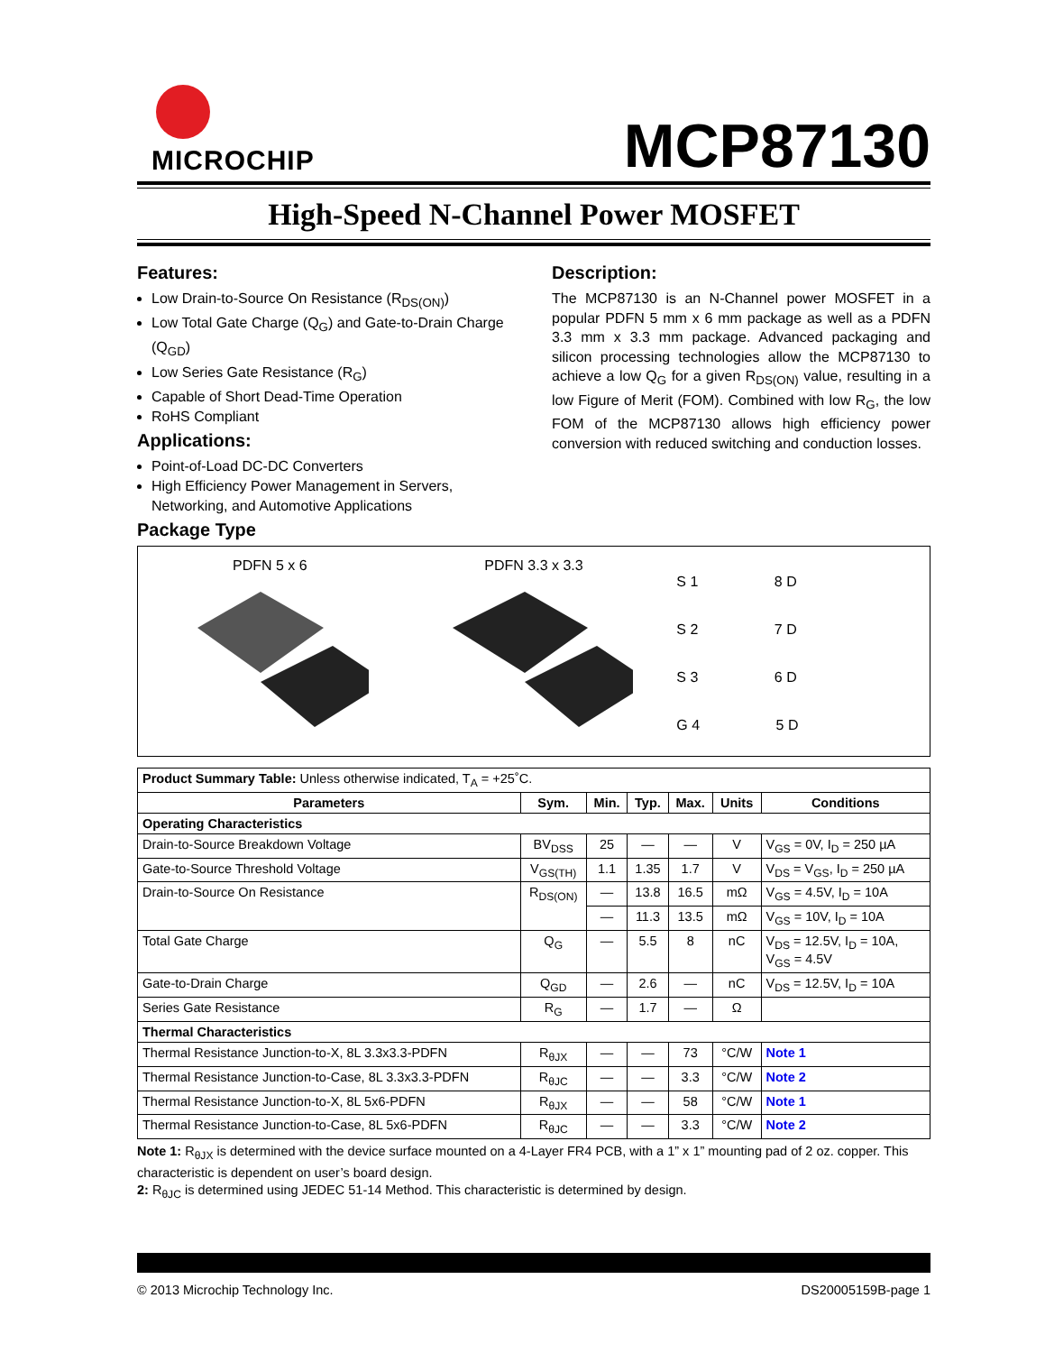MICROCHIP
MCP87130
High-Speed N-Channel Power MOSFET
Features:
Low Drain-to-Source On Resistance (R<sub>DS(ON)</sub>)
Low Total Gate Charge (Q<sub>G</sub>) and Gate-to-Drain Charge (Q<sub>GD</sub>)
Low Series Gate Resistance (R<sub>G</sub>)
Capable of Short Dead-Time Operation
RoHS Compliant
Applications:
Point-of-Load DC-DC Converters
High Efficiency Power Management in Servers, Networking, and Automotive Applications
Description:
The MCP87130 is an N-Channel power MOSFET in a popular PDFN 5 mm x 6 mm package as well as a PDFN 3.3 mm x 3.3 mm package. Advanced packaging and silicon processing technologies allow the MCP87130 to achieve a low Q<sub>G</sub> for a given R<sub>DS(ON)</sub> value, resulting in a low Figure of Merit (FOM). Combined with low R<sub>G</sub>, the low FOM of the MCP87130 allows high efficiency power conversion with reduced switching and conduction losses.
Package Type
PDFN 5 x 6
PDFN 3.3 x 3.3
S 1 8 D
S 2 7 D
S 3 6 D
G 4 5 D
| Product Summary Table: Unless otherwise indicated, T<sub>A</sub> = +25˚C. | | | | | | |
| Parameters | Sym. | Min. | Typ. | Max. | Units | Conditions |
| Operating Characteristics | | | | | | |
| Drain-to-Source Breakdown Voltage | BV<sub>DSS</sub> | 25 | — | — | V | V<sub>GS</sub> = 0V, I<sub>D</sub> = 250 µA |
| Gate-to-Source Threshold Voltage | V<sub>GS(TH)</sub> | 1.1 | 1.35 | 1.7 | V | V<sub>DS</sub> = V<sub>GS</sub>, I<sub>D</sub> = 250 µA |
| Drain-to-Source On Resistance | R<sub>DS(ON)</sub> | — | 13.8 | 16.5 | mΩ | V<sub>GS</sub> = 4.5V, I<sub>D</sub> = 10A |
| | | — | 11.3 | 13.5 | mΩ | V<sub>GS</sub> = 10V, I<sub>D</sub> = 10A |
| Total Gate Charge | Q<sub>G</sub> | — | 5.5 | 8 | nC | V<sub>DS</sub> = 12.5V, I<sub>D</sub> = 10A, V<sub>GS</sub> = 4.5V |
| Gate-to-Drain Charge | Q<sub>GD</sub> | — | 2.6 | — | nC | V<sub>DS</sub> = 12.5V, I<sub>D</sub> = 10A |
| Series Gate Resistance | R<sub>G</sub> | — | 1.7 | — | Ω | |
| Thermal Characteristics | | | | | | |
| Thermal Resistance Junction-to-X, 8L 3.3x3.3-PDFN | R<sub>θJX</sub> | — | — | 73 | °C/W | Note 1 |
| Thermal Resistance Junction-to-Case, 8L 3.3x3.3-PDFN | R<sub>θJC</sub> | — | — | 3.3 | °C/W | Note 2 |
| Thermal Resistance Junction-to-X, 8L 5x6-PDFN | R<sub>θJX</sub> | — | — | 58 | °C/W | Note 1 |
| Thermal Resistance Junction-to-Case, 8L 5x6-PDFN | R<sub>θJC</sub> | — | — | 3.3 | °C/W | Note 2 |
Note 1: R<sub>θJX</sub> is determined with the device surface mounted on a 4-Layer FR4 PCB, with a 1” x 1” mounting pad of 2 oz. copper. This characteristic is dependent on user’s board design.
2: R<sub>θJC</sub> is determined using JEDEC 51-14 Method. This characteristic is determined by design.
© 2013 Microchip Technology Inc. DS20005159B-page 1